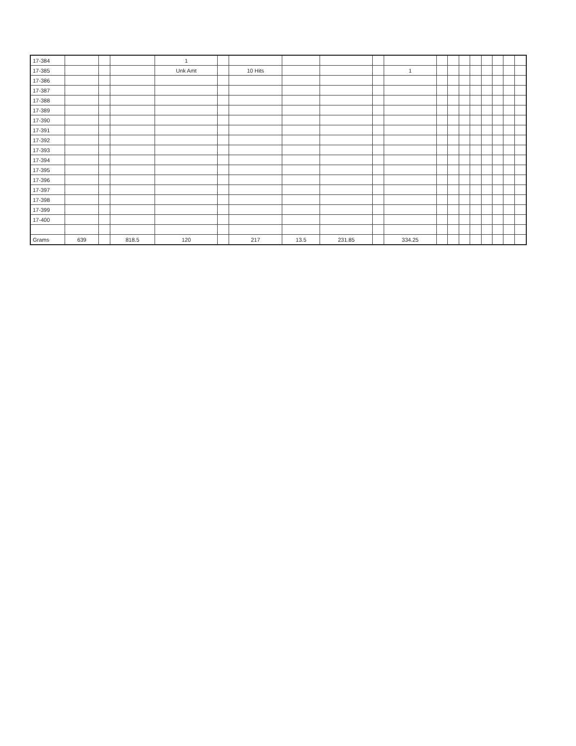| 17-384 | | | | 1 | | | | | | | | | | | | | | |
| 17-385 | | | | Unk Amt | | 10 Hits | | | | 1 | | | | | | | | |
| 17-386 | | | | | | | | | | | | | | | | | | |
| 17-387 | | | | | | | | | | | | | | | | | | |
| 17-388 | | | | | | | | | | | | | | | | | | |
| 17-389 | | | | | | | | | | | | | | | | | | |
| 17-390 | | | | | | | | | | | | | | | | | | |
| 17-391 | | | | | | | | | | | | | | | | | | |
| 17-392 | | | | | | | | | | | | | | | | | | |
| 17-393 | | | | | | | | | | | | | | | | | | |
| 17-394 | | | | | | | | | | | | | | | | | | |
| 17-395 | | | | | | | | | | | | | | | | | | |
| 17-396 | | | | | | | | | | | | | | | | | | |
| 17-397 | | | | | | | | | | | | | | | | | | |
| 17-398 | | | | | | | | | | | | | | | | | | |
| 17-399 | | | | | | | | | | | | | | | | | | |
| 17-400 | | | | | | | | | | | | | | | | | | |
| Grams | 639 | | 818.5 | 120 | | 217 | 13.5 | 231.85 | | 334.25 | | | | | | | | |